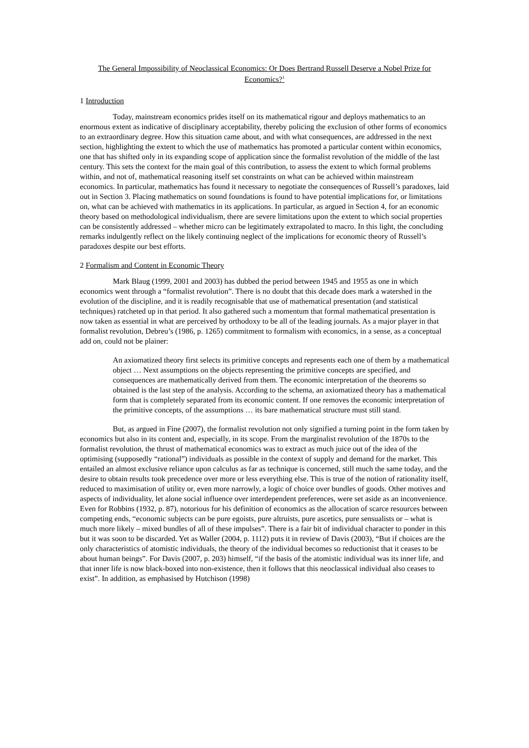The General Impossibility of Neoclassical Economics: Or Does Bertrand Russell Deserve a Nobel Prize for Economics?<sup>1</sup>
1 Introduction
Today, mainstream economics prides itself on its mathematical rigour and deploys mathematics to an enormous extent as indicative of disciplinary acceptability, thereby policing the exclusion of other forms of economics to an extraordinary degree. How this situation came about, and with what consequences, are addressed in the next section, highlighting the extent to which the use of mathematics has promoted a particular content within economics, one that has shifted only in its expanding scope of application since the formalist revolution of the middle of the last century. This sets the context for the main goal of this contribution, to assess the extent to which formal problems within, and not of, mathematical reasoning itself set constraints on what can be achieved within mainstream economics. In particular, mathematics has found it necessary to negotiate the consequences of Russell’s paradoxes, laid out in Section 3. Placing mathematics on sound foundations is found to have potential implications for, or limitations on, what can be achieved with mathematics in its applications. In particular, as argued in Section 4, for an economic theory based on methodological individualism, there are severe limitations upon the extent to which social properties can be consistently addressed – whether micro can be legitimately extrapolated to macro. In this light, the concluding remarks indulgently reflect on the likely continuing neglect of the implications for economic theory of Russell’s paradoxes despite our best efforts.
2 Formalism and Content in Economic Theory
Mark Blaug (1999, 2001 and 2003) has dubbed the period between 1945 and 1955 as one in which economics went through a “formalist revolution”. There is no doubt that this decade does mark a watershed in the evolution of the discipline, and it is readily recognisable that use of mathematical presentation (and statistical techniques) ratcheted up in that period. It also gathered such a momentum that formal mathematical presentation is now taken as essential in what are perceived by orthodoxy to be all of the leading journals. As a major player in that formalist revolution, Debreu’s (1986, p. 1265) commitment to formalism with economics, in a sense, as a conceptual add on, could not be plainer:
An axiomatized theory first selects its primitive concepts and represents each one of them by a mathematical object … Next assumptions on the objects representing the primitive concepts are specified, and consequences are mathematically derived from them. The economic interpretation of the theorems so obtained is the last step of the analysis. According to the schema, an axiomatized theory has a mathematical form that is completely separated from its economic content. If one removes the economic interpretation of the primitive concepts, of the assumptions … its bare mathematical structure must still stand.
But, as argued in Fine (2007), the formalist revolution not only signified a turning point in the form taken by economics but also in its content and, especially, in its scope. From the marginalist revolution of the 1870s to the formalist revolution, the thrust of mathematical economics was to extract as much juice out of the idea of the optimising (supposedly “rational”) individuals as possible in the context of supply and demand for the market. This entailed an almost exclusive reliance upon calculus as far as technique is concerned, still much the same today, and the desire to obtain results took precedence over more or less everything else. This is true of the notion of rationality itself, reduced to maximisation of utility or, even more narrowly, a logic of choice over bundles of goods. Other motives and aspects of individuality, let alone social influence over interdependent preferences, were set aside as an inconvenience. Even for Robbins (1932, p. 87), notorious for his definition of economics as the allocation of scarce resources between competing ends, “economic subjects can be pure egoists, pure altruists, pure ascetics, pure sensualists or – what is much more likely – mixed bundles of all of these impulses”. There is a fair bit of individual character to ponder in this but it was soon to be discarded. Yet as Waller (2004, p. 1112) puts it in review of Davis (2003), “But if choices are the only characteristics of atomistic individuals, the theory of the individual becomes so reductionist that it ceases to be about human beings”. For Davis (2007, p. 203) himself, “if the basis of the atomistic individual was its inner life, and that inner life is now black-boxed into non-existence, then it follows that this neoclassical individual also ceases to exist”. In addition, as emphasised by Hutchison (1998)